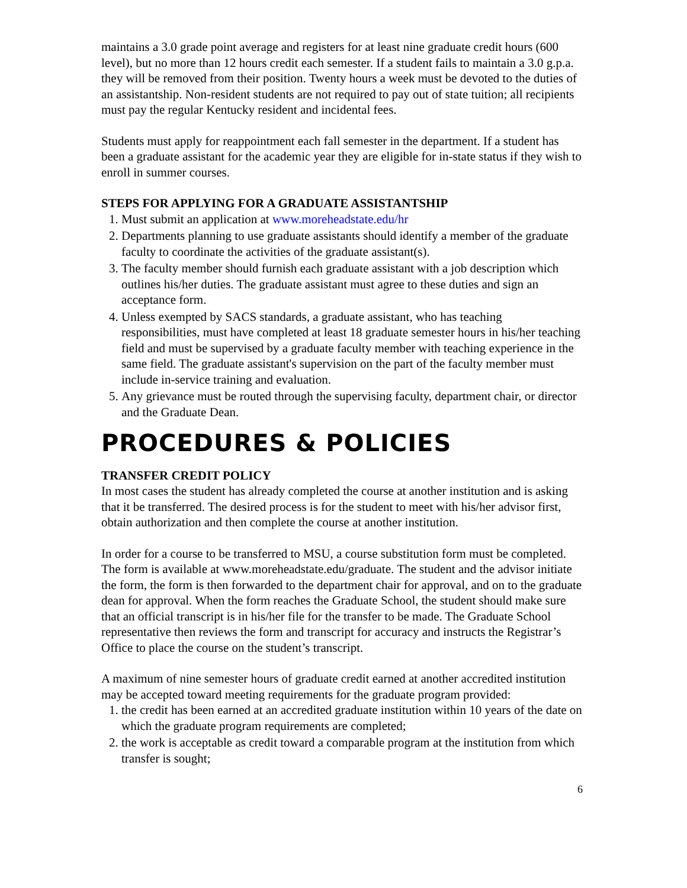maintains a 3.0 grade point average and registers for at least nine graduate credit hours (600 level), but no more than 12 hours credit each semester. If a student fails to maintain a 3.0 g.p.a. they will be removed from their position. Twenty hours a week must be devoted to the duties of an assistantship. Non-resident students are not required to pay out of state tuition; all recipients must pay the regular Kentucky resident and incidental fees.
Students must apply for reappointment each fall semester in the department. If a student has been a graduate assistant for the academic year they are eligible for in-state status if they wish to enroll in summer courses.
STEPS FOR APPLYING FOR A GRADUATE ASSISTANTSHIP
1. Must submit an application at www.moreheadstate.edu/hr
2. Departments planning to use graduate assistants should identify a member of the graduate faculty to coordinate the activities of the graduate assistant(s).
3. The faculty member should furnish each graduate assistant with a job description which outlines his/her duties. The graduate assistant must agree to these duties and sign an acceptance form.
4. Unless exempted by SACS standards, a graduate assistant, who has teaching responsibilities, must have completed at least 18 graduate semester hours in his/her teaching field and must be supervised by a graduate faculty member with teaching experience in the same field. The graduate assistant's supervision on the part of the faculty member must include in-service training and evaluation.
5. Any grievance must be routed through the supervising faculty, department chair, or director and the Graduate Dean.
PROCEDURES & POLICIES
TRANSFER CREDIT POLICY
In most cases the student has already completed the course at another institution and is asking that it be transferred. The desired process is for the student to meet with his/her advisor first, obtain authorization and then complete the course at another institution.
In order for a course to be transferred to MSU, a course substitution form must be completed. The form is available at www.moreheadstate.edu/graduate. The student and the advisor initiate the form, the form is then forwarded to the department chair for approval, and on to the graduate dean for approval. When the form reaches the Graduate School, the student should make sure that an official transcript is in his/her file for the transfer to be made. The Graduate School representative then reviews the form and transcript for accuracy and instructs the Registrar’s Office to place the course on the student’s transcript.
A maximum of nine semester hours of graduate credit earned at another accredited institution may be accepted toward meeting requirements for the graduate program provided:
1. the credit has been earned at an accredited graduate institution within 10 years of the date on which the graduate program requirements are completed;
2. the work is acceptable as credit toward a comparable program at the institution from which transfer is sought;
6